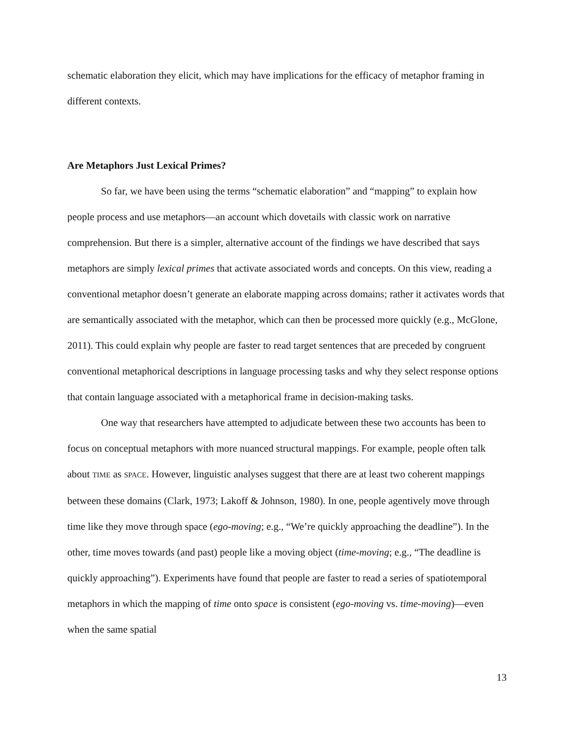schematic elaboration they elicit, which may have implications for the efficacy of metaphor framing in different contexts.
Are Metaphors Just Lexical Primes?
So far, we have been using the terms “schematic elaboration” and “mapping” to explain how people process and use metaphors—an account which dovetails with classic work on narrative comprehension. But there is a simpler, alternative account of the findings we have described that says metaphors are simply lexical primes that activate associated words and concepts. On this view, reading a conventional metaphor doesn’t generate an elaborate mapping across domains; rather it activates words that are semantically associated with the metaphor, which can then be processed more quickly (e.g., McGlone, 2011). This could explain why people are faster to read target sentences that are preceded by congruent conventional metaphorical descriptions in language processing tasks and why they select response options that contain language associated with a metaphorical frame in decision-making tasks.
One way that researchers have attempted to adjudicate between these two accounts has been to focus on conceptual metaphors with more nuanced structural mappings. For example, people often talk about TIME as SPACE. However, linguistic analyses suggest that there are at least two coherent mappings between these domains (Clark, 1973; Lakoff & Johnson, 1980). In one, people agentively move through time like they move through space (ego-moving; e.g., “We’re quickly approaching the deadline”). In the other, time moves towards (and past) people like a moving object (time-moving; e.g., “The deadline is quickly approaching”). Experiments have found that people are faster to read a series of spatiotemporal metaphors in which the mapping of time onto space is consistent (ego-moving vs. time-moving)—even when the same spatial
13